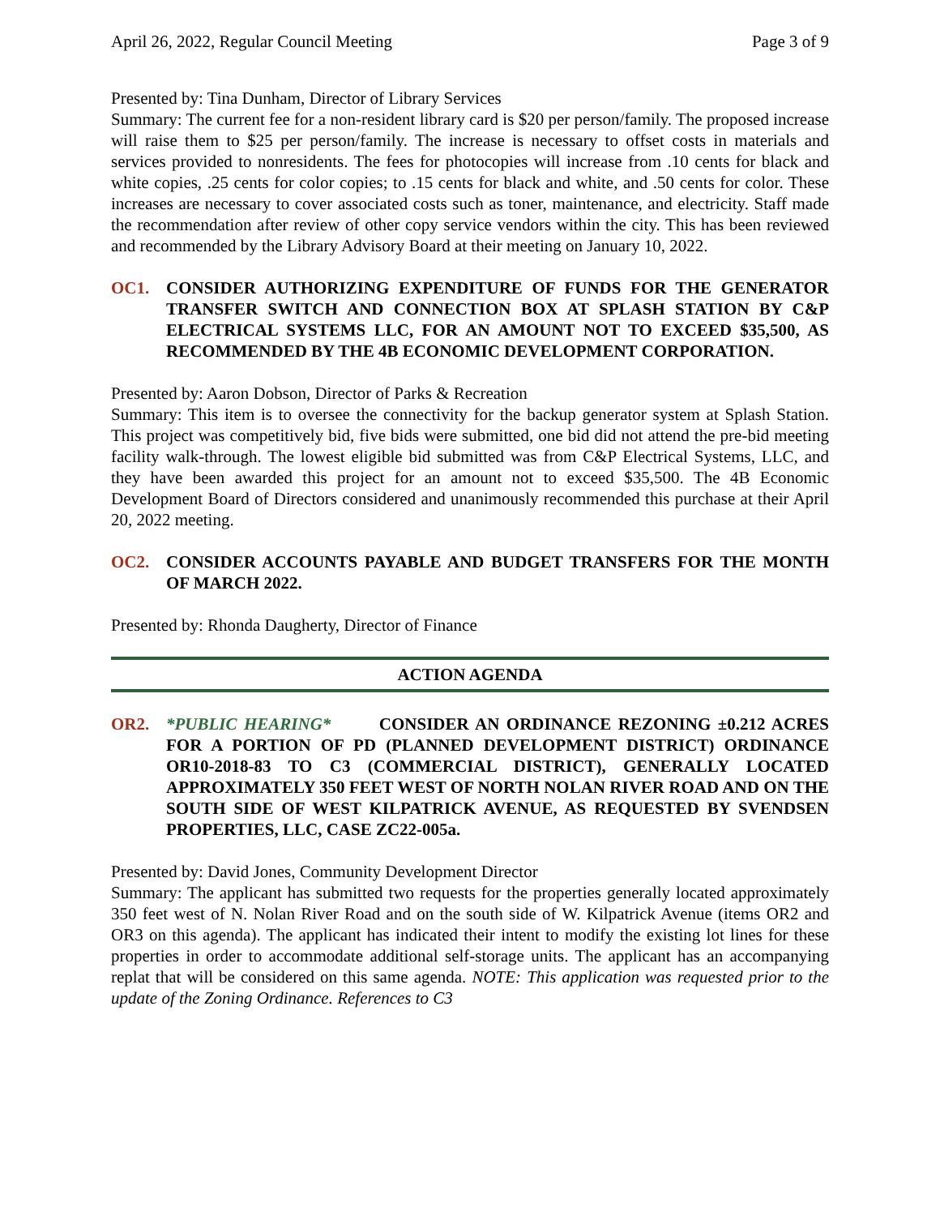April 26, 2022, Regular Council Meeting Page 3 of 9
Presented by: Tina Dunham, Director of Library Services
Summary: The current fee for a non-resident library card is $20 per person/family. The proposed increase will raise them to $25 per person/family. The increase is necessary to offset costs in materials and services provided to nonresidents. The fees for photocopies will increase from .10 cents for black and white copies, .25 cents for color copies; to .15 cents for black and white, and .50 cents for color. These increases are necessary to cover associated costs such as toner, maintenance, and electricity. Staff made the recommendation after review of other copy service vendors within the city. This has been reviewed and recommended by the Library Advisory Board at their meeting on January 10, 2022.
OC1. CONSIDER AUTHORIZING EXPENDITURE OF FUNDS FOR THE GENERATOR TRANSFER SWITCH AND CONNECTION BOX AT SPLASH STATION BY C&P ELECTRICAL SYSTEMS LLC, FOR AN AMOUNT NOT TO EXCEED $35,500, AS RECOMMENDED BY THE 4B ECONOMIC DEVELOPMENT CORPORATION.
Presented by: Aaron Dobson, Director of Parks & Recreation
Summary: This item is to oversee the connectivity for the backup generator system at Splash Station. This project was competitively bid, five bids were submitted, one bid did not attend the pre-bid meeting facility walk-through. The lowest eligible bid submitted was from C&P Electrical Systems, LLC, and they have been awarded this project for an amount not to exceed $35,500. The 4B Economic Development Board of Directors considered and unanimously recommended this purchase at their April 20, 2022 meeting.
OC2. CONSIDER ACCOUNTS PAYABLE AND BUDGET TRANSFERS FOR THE MONTH OF MARCH 2022.
Presented by: Rhonda Daugherty, Director of Finance
ACTION AGENDA
OR2. *PUBLIC HEARING* CONSIDER AN ORDINANCE REZONING ±0.212 ACRES FOR A PORTION OF PD (PLANNED DEVELOPMENT DISTRICT) ORDINANCE OR10-2018-83 TO C3 (COMMERCIAL DISTRICT), GENERALLY LOCATED APPROXIMATELY 350 FEET WEST OF NORTH NOLAN RIVER ROAD AND ON THE SOUTH SIDE OF WEST KILPATRICK AVENUE, AS REQUESTED BY SVENDSEN PROPERTIES, LLC, CASE ZC22-005a.
Presented by: David Jones, Community Development Director
Summary: The applicant has submitted two requests for the properties generally located approximately 350 feet west of N. Nolan River Road and on the south side of W. Kilpatrick Avenue (items OR2 and OR3 on this agenda). The applicant has indicated their intent to modify the existing lot lines for these properties in order to accommodate additional self-storage units. The applicant has an accompanying replat that will be considered on this same agenda. NOTE: This application was requested prior to the update of the Zoning Ordinance. References to C3